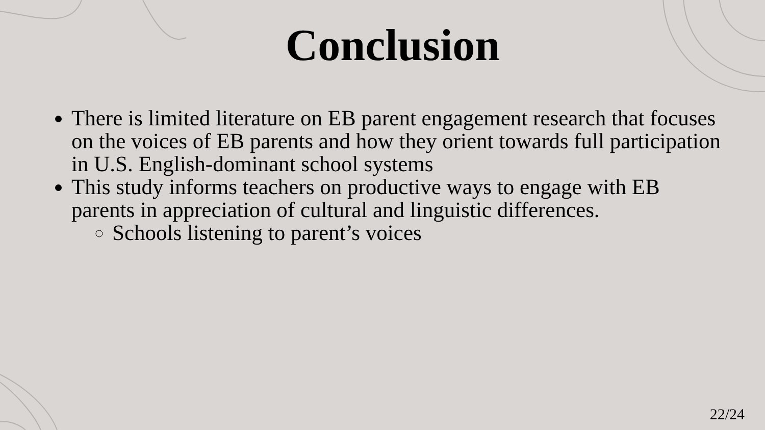Conclusion
There is limited literature on EB parent engagement research that focuses on the voices of EB parents and how they orient towards full participation in U.S. English-dominant school systems
This study informs teachers on productive ways to engage with EB parents in appreciation of cultural and linguistic differences.
Schools listening to parent’s voices
22/24